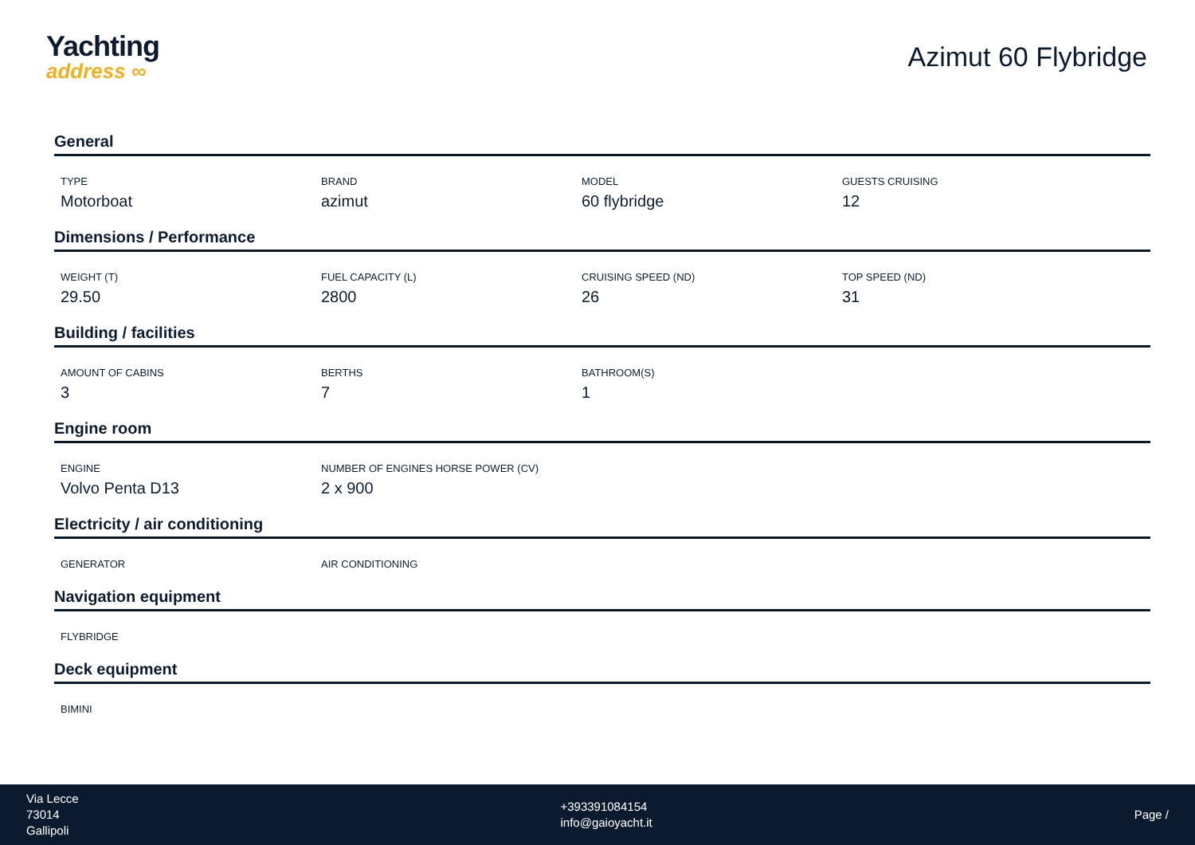Yachting
address ∞
Azimut 60 Flybridge
General
TYPE
Motorboat
BRAND
azimut
MODEL
60 flybridge
GUESTS CRUISING
12
Dimensions / Performance
WEIGHT (T)
29.50
FUEL CAPACITY (L)
2800
CRUISING SPEED (ND)
26
TOP SPEED (ND)
31
Building / facilities
AMOUNT OF CABINS
3
BERTHS
7
BATHROOM(S)
1
Engine room
ENGINE
Volvo Penta D13
NUMBER OF ENGINES HORSE POWER (CV)
2 x 900
Electricity / air conditioning
GENERATOR AIR CONDITIONING
Navigation equipment
FLYBRIDGE
Deck equipment
BIMINI
Via Lecce
73014
Gallipoli
+393391084154
info@gaioyacht.it
Page /